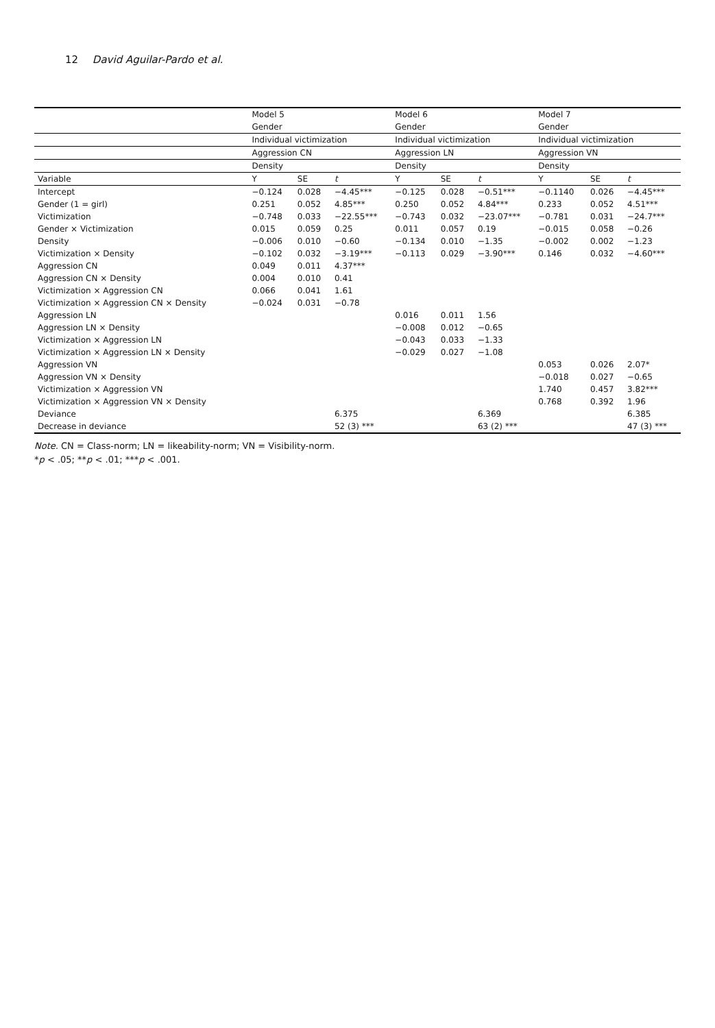12 David Aguilar-Pardo et al.
| | Model 5 | | | Model 6 | | | Model 7 | | |
| --- | --- | --- | --- | --- | --- | --- | --- | --- | --- |
| | Gender | | | Gender | | | Gender | | |
| | Individual victimization | | | Individual victimization | | | Individual victimization | | |
| | Aggression CN | | | Aggression LN | | | Aggression VN | | |
| | Density | | | Density | | | Density | | |
| Variable | Y | SE | t | Y | SE | t | Y | SE | t |
| Intercept | −0.124 | 0.028 | −4.45*** | −0.125 | 0.028 | −0.51*** | −0.1140 | 0.026 | −4.45*** |
| Gender (1 = girl) | 0.251 | 0.052 | 4.85*** | 0.250 | 0.052 | 4.84*** | 0.233 | 0.052 | 4.51*** |
| Victimization | −0.748 | 0.033 | −22.55*** | −0.743 | 0.032 | −23.07*** | −0.781 | 0.031 | −24.7*** |
| Gender × Victimization | 0.015 | 0.059 | 0.25 | 0.011 | 0.057 | 0.19 | −0.015 | 0.058 | −0.26 |
| Density | −0.006 | 0.010 | −0.60 | −0.134 | 0.010 | −1.35 | −0.002 | 0.002 | −1.23 |
| Victimization × Density | −0.102 | 0.032 | −3.19*** | −0.113 | 0.029 | −3.90*** | 0.146 | 0.032 | −4.60*** |
| Aggression CN | 0.049 | 0.011 | 4.37*** | | | | | | |
| Aggression CN × Density | 0.004 | 0.010 | 0.41 | | | | | | |
| Victimization × Aggression CN | 0.066 | 0.041 | 1.61 | | | | | | |
| Victimization × Aggression CN × Density | −0.024 | 0.031 | −0.78 | | | | | | |
| Aggression LN | | | | 0.016 | 0.011 | 1.56 | | | |
| Aggression LN × Density | | | | −0.008 | 0.012 | −0.65 | | | |
| Victimization × Aggression LN | | | | −0.043 | 0.033 | −1.33 | | | |
| Victimization × Aggression LN × Density | | | | −0.029 | 0.027 | −1.08 | | | |
| Aggression VN | | | | | | | 0.053 | 0.026 | 2.07* |
| Aggression VN × Density | | | | | | | −0.018 | 0.027 | −0.65 |
| Victimization × Aggression VN | | | | | | | 1.740 | 0.457 | 3.82*** |
| Victimization × Aggression VN × Density | | | | | | | 0.768 | 0.392 | 1.96 |
| Deviance | | | 6.375 | | | 6.369 | | | 6.385 |
| Decrease in deviance | | | 52 (3) *** | | | 63 (2) *** | | | 47 (3) *** |
Note. CN = Class-norm; LN = likeability-norm; VN = Visibility-norm.
*p < .05; **p < .01; ***p < .001.